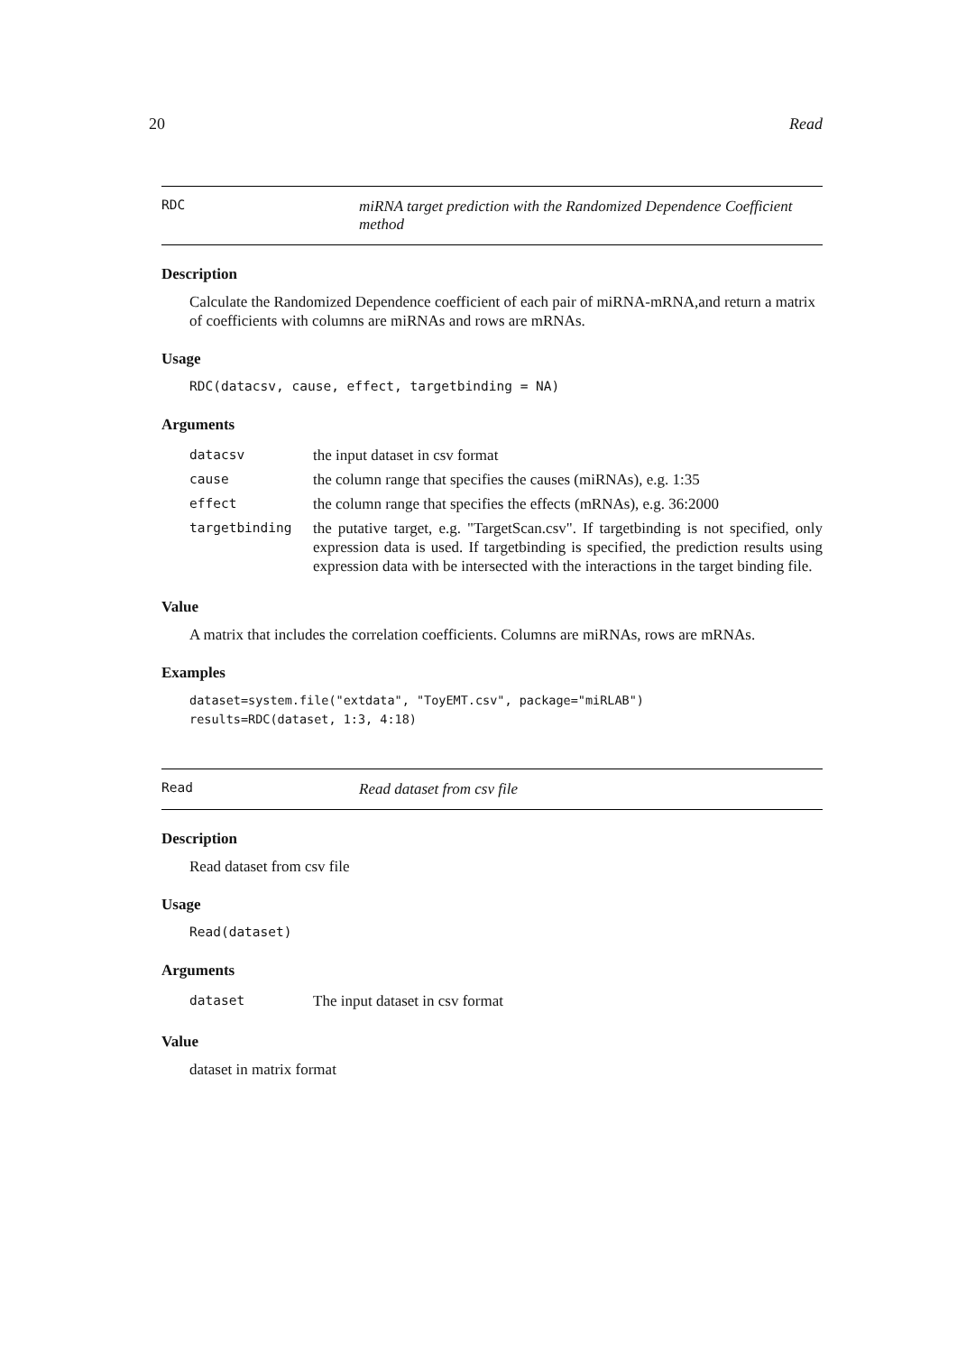20 Read
RDC
miRNA target prediction with the Randomized Dependence Coefficient method
Description
Calculate the Randomized Dependence coefficient of each pair of miRNA-mRNA,and return a matrix of coefficients with columns are miRNAs and rows are mRNAs.
Usage
RDC(datacsv, cause, effect, targetbinding = NA)
Arguments
| datacsv | the input dataset in csv format |
| cause | the column range that specifies the causes (miRNAs), e.g. 1:35 |
| effect | the column range that specifies the effects (mRNAs), e.g. 36:2000 |
| targetbinding | the putative target, e.g. "TargetScan.csv". If targetbinding is not specified, only expression data is used. If targetbinding is specified, the prediction results using expression data with be intersected with the interactions in the target binding file. |
Value
A matrix that includes the correlation coefficients. Columns are miRNAs, rows are mRNAs.
Examples
dataset=system.file("extdata", "ToyEMT.csv", package="miRLAB")
results=RDC(dataset, 1:3, 4:18)
Read
Read dataset from csv file
Description
Read dataset from csv file
Usage
Read(dataset)
Arguments
| dataset | The input dataset in csv format |
Value
dataset in matrix format